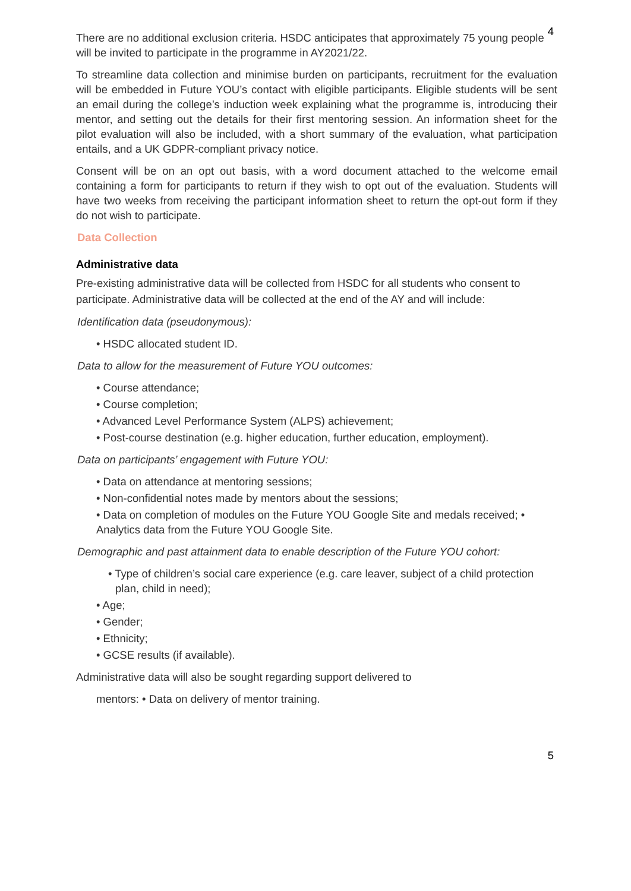4
There are no additional exclusion criteria. HSDC anticipates that approximately 75 young people will be invited to participate in the programme in AY2021/22.
To streamline data collection and minimise burden on participants, recruitment for the evaluation will be embedded in Future YOU’s contact with eligible participants. Eligible students will be sent an email during the college’s induction week explaining what the programme is, introducing their mentor, and setting out the details for their first mentoring session. An information sheet for the pilot evaluation will also be included, with a short summary of the evaluation, what participation entails, and a UK GDPR-compliant privacy notice.
Consent will be on an opt out basis, with a word document attached to the welcome email containing a form for participants to return if they wish to opt out of the evaluation. Students will have two weeks from receiving the participant information sheet to return the opt-out form if they do not wish to participate.
Data Collection
Administrative data
Pre-existing administrative data will be collected from HSDC for all students who consent to participate. Administrative data will be collected at the end of the AY and will include:
Identification data (pseudonymous):
• HSDC allocated student ID.
Data to allow for the measurement of Future YOU outcomes:
• Course attendance;
• Course completion;
• Advanced Level Performance System (ALPS) achievement;
• Post-course destination (e.g. higher education, further education, employment).
Data on participants’ engagement with Future YOU:
• Data on attendance at mentoring sessions;
• Non-confidential notes made by mentors about the sessions;
• Data on completion of modules on the Future YOU Google Site and medals received; • Analytics data from the Future YOU Google Site.
Demographic and past attainment data to enable description of the Future YOU cohort:
• Type of children’s social care experience (e.g. care leaver, subject of a child protection plan, child in need);
• Age;
• Gender;
• Ethnicity;
• GCSE results (if available).
Administrative data will also be sought regarding support delivered to
mentors: • Data on delivery of mentor training.
5